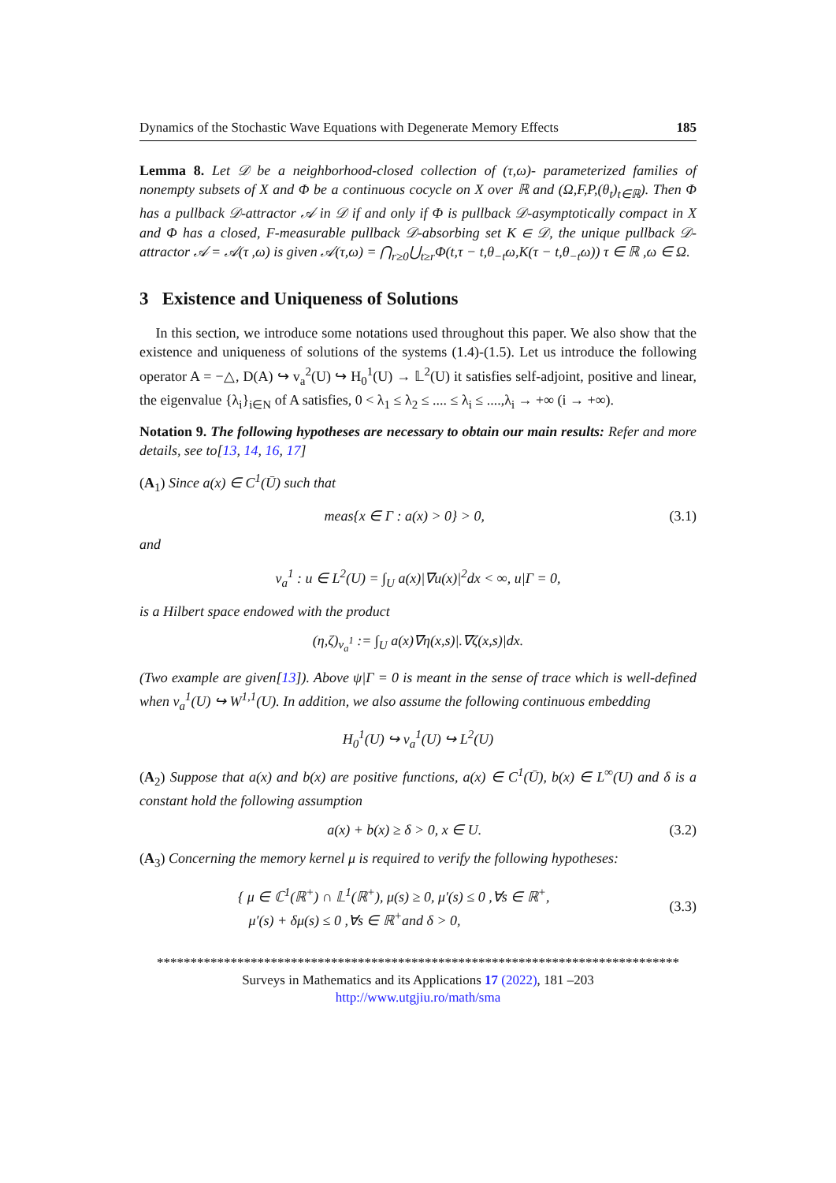Dynamics of the Stochastic Wave Equations with Degenerate Memory Effects 185
Lemma 8. Let 𝒟 be a neighborhood-closed collection of (τ,ω)- parameterized families of nonempty subsets of X and Φ be a continuous cocycle on X over ℝ and (Ω,F,P,(θ<sub>t</sub>)<sub>t∈ℝ</sub>). Then Φ has a pullback 𝒟-attractor 𝒜 in 𝒟 if and only if Φ is pullback 𝒟-asymptotically compact in X and Φ has a closed, F-measurable pullback 𝒟-absorbing set K ∈ 𝒟, the unique pullback 𝒟-attractor 𝒜 = 𝒜(τ ,ω) is given 𝒜(τ,ω) = ⋂<sub>r≥0</sub>⋃<sub>t≥r</sub>Φ(t,τ − t,θ<sub>−t</sub>ω,K(τ − t,θ<sub>−t</sub>ω)) τ ∈ ℝ ,ω ∈ Ω.
3 Existence and Uniqueness of Solutions
In this section, we introduce some notations used throughout this paper. We also show that the existence and uniqueness of solutions of the systems (1.4)-(1.5). Let us introduce the following operator A = −△, D(A) ↪ v<sub>a</sub><sup>2</sup>(U) ↪ H<sub>0</sub><sup>1</sup>(U) → 𝕃<sup>2</sup>(U) it satisfies self-adjoint, positive and linear, the eigenvalue {λ<sub>i</sub>}<sub>i∈N</sub> of A satisfies, 0 < λ<sub>1</sub> ≤ λ<sub>2</sub> ≤ .... ≤ λ<sub>i</sub> ≤ ....,λ<sub>i</sub> → +∞ (i → +∞).
Notation 9. The following hypotheses are necessary to obtain our main results: Refer and more details, see to[13, 14, 16, 17]
(A<sub>1</sub>) Since a(x) ∈ C<sup>1</sup>(Ū) such that
meas{x ∈ Γ : a(x) > 0} > 0, (3.1)
and
v<sub>a</sub><sup>1</sup> : u ∈ L<sup>2</sup>(U) = ∫<sub>U</sub> a(x)|∇u(x)|<sup>2</sup>dx < ∞, u|Γ = 0,
is a Hilbert space endowed with the product
(η,ζ)<sub>v<sub>a</sub><sup>1</sup></sub> := ∫<sub>U</sub> a(x)∇η(x,s)|.∇ζ(x,s)|dx.
(Two example are given[13]). Above ψ|Γ = 0 is meant in the sense of trace which is well-defined when v<sub>a</sub><sup>1</sup>(U) ↪ W<sup>1,1</sup>(U). In addition, we also assume the following continuous embedding
H<sub>0</sub><sup>1</sup>(U) ↪ v<sub>a</sub><sup>1</sup>(U) ↪ L<sup>2</sup>(U)
(A<sub>2</sub>) Suppose that a(x) and b(x) are positive functions, a(x) ∈ C<sup>1</sup>(Ū), b(x) ∈ L<sup>∞</sup>(U) and δ is a constant hold the following assumption
a(x) + b(x) ≥ δ > 0, x ∈ U. (3.2)
(A<sub>3</sub>) Concerning the memory kernel μ is required to verify the following hypotheses:
{ μ ∈ ℂ<sup>1</sup>(ℝ<sup>+</sup>) ∩ 𝕃<sup>1</sup>(ℝ<sup>+</sup>), μ(s) ≥ 0, μ′(s) ≤ 0 ,∀s ∈ ℝ<sup>+</sup>,
μ′(s) + δμ(s) ≤ 0 ,∀s ∈ ℝ<sup>+</sup>and δ > 0, (3.3)
******************************************************************************
Surveys in Mathematics and its Applications 17 (2022), 181 –203
http://www.utgjiu.ro/math/sma